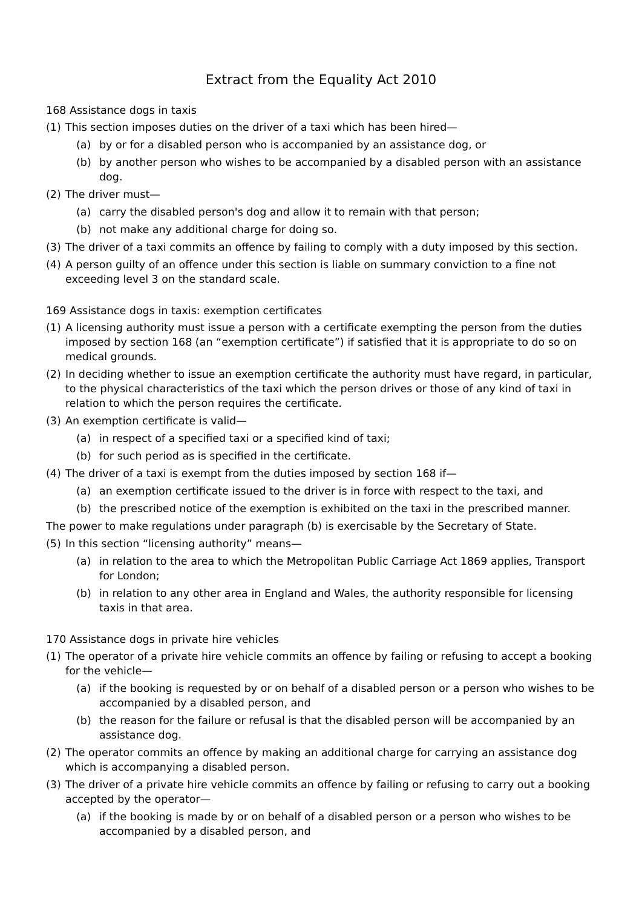Extract from the Equality Act 2010
168 Assistance dogs in taxis
(1) This section imposes duties on the driver of a taxi which has been hired—
(a) by or for a disabled person who is accompanied by an assistance dog, or
(b) by another person who wishes to be accompanied by a disabled person with an assistance dog.
(2) The driver must—
(a) carry the disabled person's dog and allow it to remain with that person;
(b) not make any additional charge for doing so.
(3) The driver of a taxi commits an offence by failing to comply with a duty imposed by this section.
(4) A person guilty of an offence under this section is liable on summary conviction to a fine not exceeding level 3 on the standard scale.
169 Assistance dogs in taxis: exemption certificates
(1) A licensing authority must issue a person with a certificate exempting the person from the duties imposed by section 168 (an “exemption certificate”) if satisfied that it is appropriate to do so on medical grounds.
(2) In deciding whether to issue an exemption certificate the authority must have regard, in particular, to the physical characteristics of the taxi which the person drives or those of any kind of taxi in relation to which the person requires the certificate.
(3) An exemption certificate is valid—
(a) in respect of a specified taxi or a specified kind of taxi;
(b) for such period as is specified in the certificate.
(4) The driver of a taxi is exempt from the duties imposed by section 168 if—
(a) an exemption certificate issued to the driver is in force with respect to the taxi, and
(b) the prescribed notice of the exemption is exhibited on the taxi in the prescribed manner.
The power to make regulations under paragraph (b) is exercisable by the Secretary of State.
(5) In this section “licensing authority” means—
(a) in relation to the area to which the Metropolitan Public Carriage Act 1869 applies, Transport for London;
(b) in relation to any other area in England and Wales, the authority responsible for licensing taxis in that area.
170 Assistance dogs in private hire vehicles
(1) The operator of a private hire vehicle commits an offence by failing or refusing to accept a booking for the vehicle—
(a) if the booking is requested by or on behalf of a disabled person or a person who wishes to be accompanied by a disabled person, and
(b) the reason for the failure or refusal is that the disabled person will be accompanied by an assistance dog.
(2) The operator commits an offence by making an additional charge for carrying an assistance dog which is accompanying a disabled person.
(3) The driver of a private hire vehicle commits an offence by failing or refusing to carry out a booking accepted by the operator—
(a) if the booking is made by or on behalf of a disabled person or a person who wishes to be accompanied by a disabled person, and